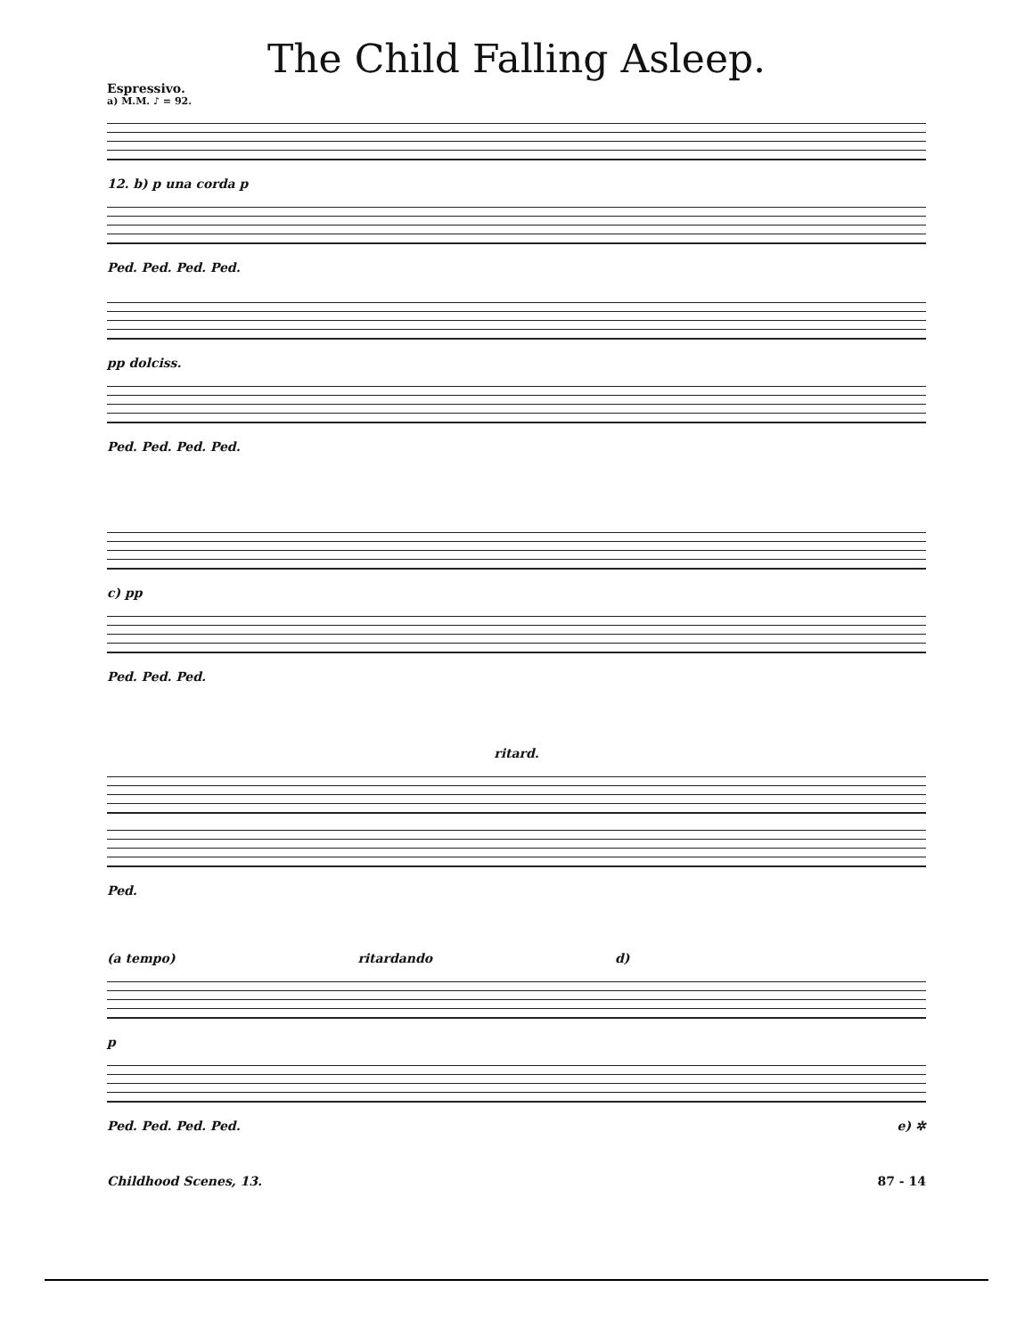The Child Falling Asleep.
Espressivo.
a) M.M. ♪ = 92.
12. b) p una corda p
Ped. Ped. Ped. Ped.
pp dolciss.
Ped. Ped. Ped. Ped.
c) pp
Ped. Ped. Ped.
ritard.
Ped.
(a tempo) ritardando d)
p
Ped. Ped. Ped. Ped. e) ✲
Childhood Scenes, 13. 87 - 14